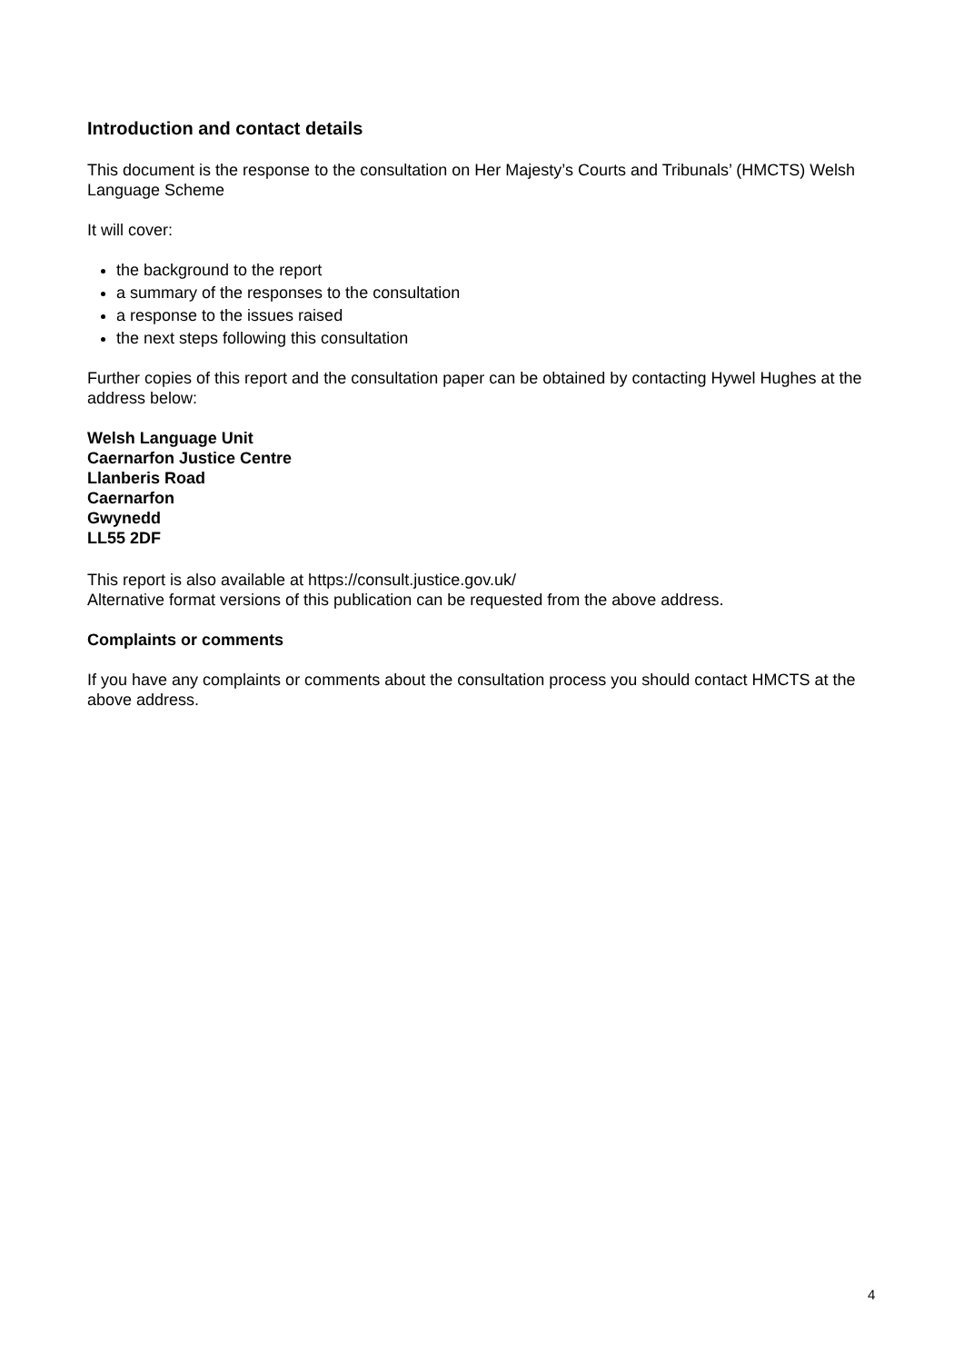Introduction and contact details
This document is the response to the consultation on Her Majesty’s Courts and Tribunals’ (HMCTS) Welsh Language Scheme
It will cover:
the background to the report
a summary of the responses to the consultation
a response to the issues raised
the next steps following this consultation
Further copies of this report and the consultation paper can be obtained by contacting Hywel Hughes at the address below:
Welsh Language Unit
Caernarfon Justice Centre
Llanberis Road
Caernarfon
Gwynedd
LL55 2DF
This report is also available at https://consult.justice.gov.uk/
Alternative format versions of this publication can be requested from the above address.
Complaints or comments
If you have any complaints or comments about the consultation process you should contact HMCTS at the above address.
4